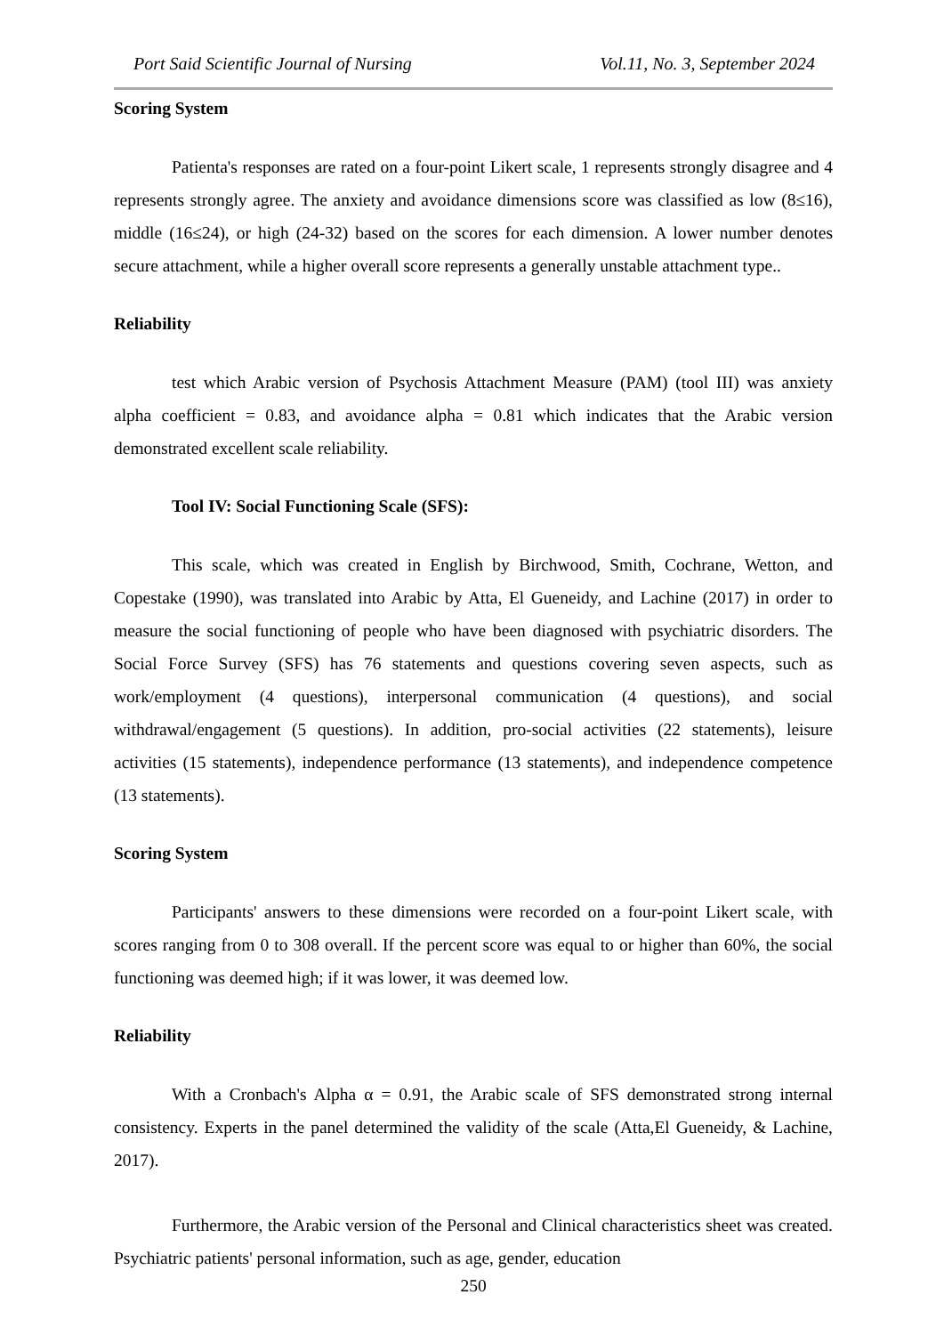Port Said Scientific Journal of Nursing Vol.11, No. 3, September 2024
Scoring System
Patienta's responses are rated on a four-point Likert scale, 1 represents strongly disagree and 4 represents strongly agree. The anxiety and avoidance dimensions score was classified as low (8≤16), middle (16≤24), or high (24-32) based on the scores for each dimension. A lower number denotes secure attachment, while a higher overall score represents a generally unstable attachment type..
Reliability
test which Arabic version of Psychosis Attachment Measure (PAM) (tool III) was anxiety alpha coefficient = 0.83, and avoidance alpha = 0.81 which indicates that the Arabic version demonstrated excellent scale reliability.
Tool IV: Social Functioning Scale (SFS):
This scale, which was created in English by Birchwood, Smith, Cochrane, Wetton, and Copestake (1990), was translated into Arabic by Atta, El Gueneidy, and Lachine (2017) in order to measure the social functioning of people who have been diagnosed with psychiatric disorders. The Social Force Survey (SFS) has 76 statements and questions covering seven aspects, such as work/employment (4 questions), interpersonal communication (4 questions), and social withdrawal/engagement (5 questions). In addition, pro-social activities (22 statements), leisure activities (15 statements), independence performance (13 statements), and independence competence (13 statements).
Scoring System
Participants' answers to these dimensions were recorded on a four-point Likert scale, with scores ranging from 0 to 308 overall. If the percent score was equal to or higher than 60%, the social functioning was deemed high; if it was lower, it was deemed low.
Reliability
With a Cronbach's Alpha α = 0.91, the Arabic scale of SFS demonstrated strong internal consistency. Experts in the panel determined the validity of the scale (Atta,El Gueneidy, & Lachine, 2017).
Furthermore, the Arabic version of the Personal and Clinical characteristics sheet was created. Psychiatric patients' personal information, such as age, gender, education
250